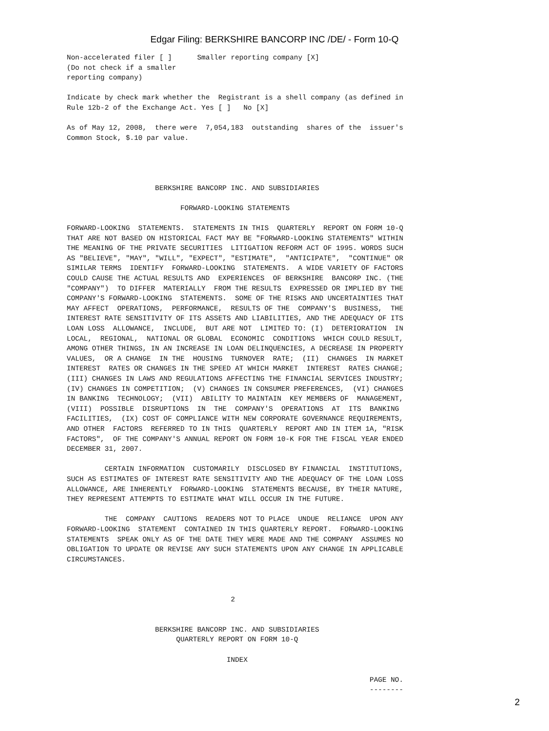Edgar Filing: BERKSHIRE BANCORP INC /DE/ - Form 10-Q
Non-accelerated filer [ ]      Smaller reporting company [X]
(Do not check if a smaller
reporting company)

Indicate by check mark whether the  Registrant is a shell company (as defined in
Rule 12b-2 of the Exchange Act. Yes [ ]   No [X]

As of May 12, 2008,  there were  7,054,183  outstanding  shares of the  issuer's
Common Stock, $.10 par value.




                     BERKSHIRE BANCORP INC. AND SUBSIDIARIES

                           FORWARD-LOOKING STATEMENTS

FORWARD-LOOKING  STATEMENTS.  STATEMENTS IN THIS  QUARTERLY  REPORT ON FORM 10-Q
THAT ARE NOT BASED ON HISTORICAL FACT MAY BE "FORWARD-LOOKING STATEMENTS" WITHIN
THE MEANING OF THE PRIVATE SECURITIES  LITIGATION REFORM ACT OF 1995. WORDS SUCH
AS "BELIEVE", "MAY", "WILL", "EXPECT", "ESTIMATE",  "ANTICIPATE",  "CONTINUE" OR
SIMILAR TERMS  IDENTIFY  FORWARD-LOOKING  STATEMENTS.  A WIDE VARIETY OF FACTORS
COULD CAUSE THE ACTUAL RESULTS AND  EXPERIENCES  OF BERKSHIRE  BANCORP INC. (THE
"COMPANY")  TO DIFFER  MATERIALLY  FROM THE RESULTS  EXPRESSED OR IMPLIED BY THE
COMPANY'S FORWARD-LOOKING  STATEMENTS.  SOME OF THE RISKS AND UNCERTAINTIES THAT
MAY AFFECT  OPERATIONS,  PERFORMANCE,  RESULTS OF THE  COMPANY'S  BUSINESS,  THE
INTEREST RATE SENSITIVITY OF ITS ASSETS AND LIABILITIES, AND THE ADEQUACY OF ITS
LOAN LOSS  ALLOWANCE,  INCLUDE,  BUT ARE NOT  LIMITED TO: (I)  DETERIORATION  IN
LOCAL,  REGIONAL,  NATIONAL OR GLOBAL  ECONOMIC  CONDITIONS  WHICH COULD RESULT,
AMONG OTHER THINGS, IN AN INCREASE IN LOAN DELINQUENCIES, A DECREASE IN PROPERTY
VALUES,  OR A CHANGE  IN THE  HOUSING  TURNOVER  RATE;  (II)  CHANGES  IN MARKET
INTEREST  RATES OR CHANGES IN THE SPEED AT WHICH MARKET  INTEREST  RATES CHANGE;
(III) CHANGES IN LAWS AND REGULATIONS AFFECTING THE FINANCIAL SERVICES INDUSTRY;
(IV) CHANGES IN COMPETITION;  (V) CHANGES IN CONSUMER PREFERENCES,  (VI) CHANGES
IN BANKING  TECHNOLOGY;  (VII)  ABILITY TO MAINTAIN  KEY MEMBERS OF  MANAGEMENT,
(VIII)  POSSIBLE  DISRUPTIONS  IN  THE  COMPANY'S  OPERATIONS  AT  ITS  BANKING
FACILITIES,  (IX) COST OF COMPLIANCE WITH NEW CORPORATE GOVERNANCE REQUIREMENTS,
AND OTHER  FACTORS  REFERRED TO IN THIS  QUARTERLY  REPORT AND IN ITEM 1A, "RISK
FACTORS",  OF THE COMPANY'S ANNUAL REPORT ON FORM 10-K FOR THE FISCAL YEAR ENDED
DECEMBER 31, 2007.

         CERTAIN INFORMATION  CUSTOMARILY  DISCLOSED BY FINANCIAL  INSTITUTIONS,
SUCH AS ESTIMATES OF INTEREST RATE SENSITIVITY AND THE ADEQUACY OF THE LOAN LOSS
ALLOWANCE, ARE INHERENTLY  FORWARD-LOOKING  STATEMENTS BECAUSE, BY THEIR NATURE,
THEY REPRESENT ATTEMPTS TO ESTIMATE WHAT WILL OCCUR IN THE FUTURE.

         THE  COMPANY  CAUTIONS  READERS NOT TO PLACE  UNDUE  RELIANCE  UPON ANY
FORWARD-LOOKING  STATEMENT  CONTAINED IN THIS QUARTERLY REPORT.  FORWARD-LOOKING
STATEMENTS  SPEAK ONLY AS OF THE DATE THEY WERE MADE AND THE COMPANY  ASSUMES NO
OBLIGATION TO UPDATE OR REVISE ANY SUCH STATEMENTS UPON ANY CHANGE IN APPLICABLE
CIRCUMSTANCES.



                                       2


                     BERKSHIRE BANCORP INC. AND SUBSIDIARIES
                          QUARTERLY REPORT ON FORM 10-Q

                                      INDEX

                                                                        PAGE NO.
                                                                        --------
2